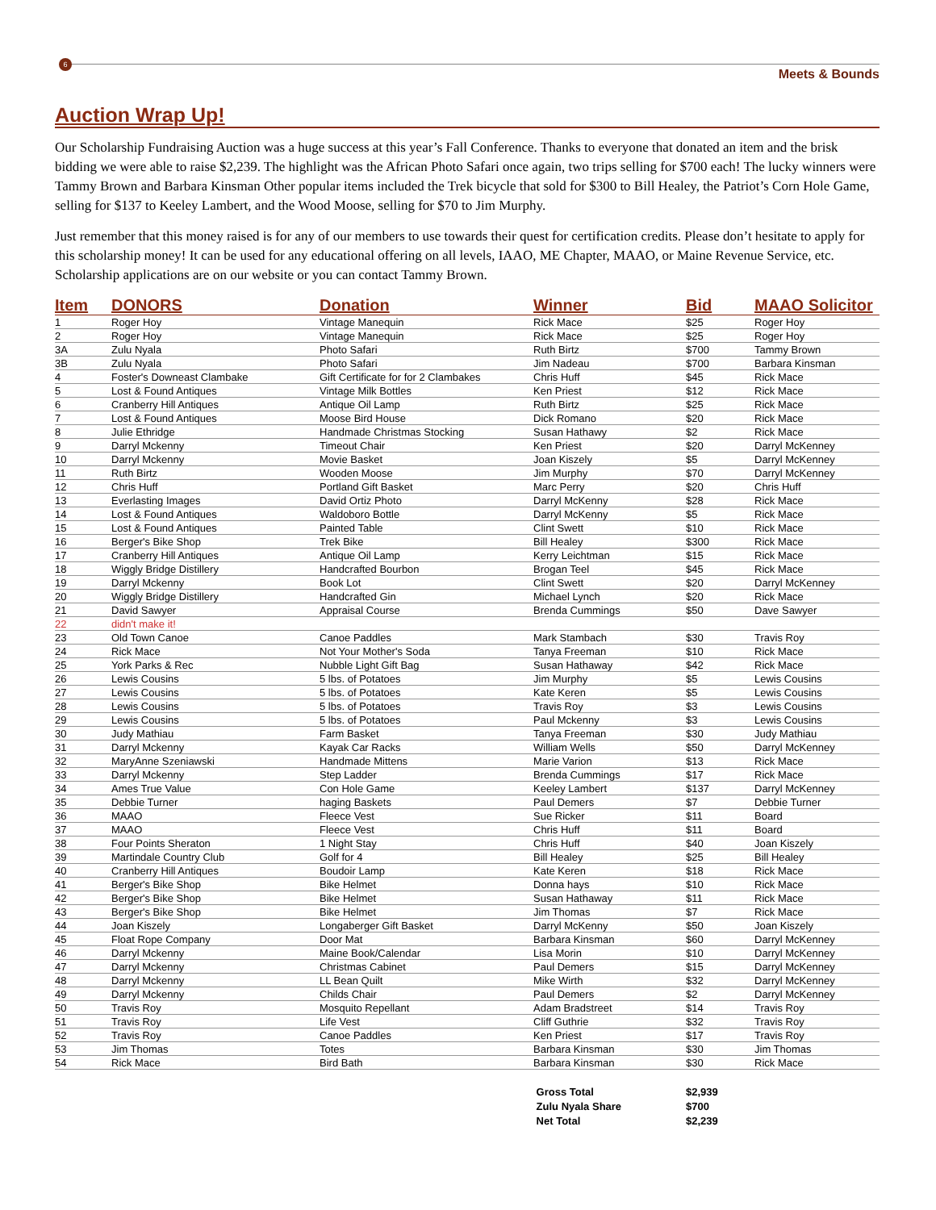6
Meets & Bounds
Auction Wrap Up!
Our Scholarship Fundraising Auction was a huge success at this year’s Fall Conference. Thanks to everyone that donated an item and the brisk bidding we were able to raise $2,239. The highlight was the African Photo Safari once again, two trips selling for $700 each! The lucky winners were Tammy Brown and Barbara Kinsman Other popular items included the Trek bicycle that sold for $300 to Bill Healey, the Patriot’s Corn Hole Game, selling for $137 to Keeley Lambert, and the Wood Moose, selling for $70 to Jim Murphy.
Just remember that this money raised is for any of our members to use towards their quest for certification credits. Please don’t hesitate to apply for this scholarship money! It can be used for any educational offering on all levels, IAAO, ME Chapter, MAAO, or Maine Revenue Service, etc. Scholarship applications are on our website or you can contact Tammy Brown.
| Item | DONORS | Donation | Winner | Bid | MAAO Solicitor |
| --- | --- | --- | --- | --- | --- |
| 1 | Roger Hoy | Vintage Manequin | Rick Mace | $25 | Roger Hoy |
| 2 | Roger Hoy | Vintage Manequin | Rick Mace | $25 | Roger Hoy |
| 3A | Zulu Nyala | Photo Safari | Ruth Birtz | $700 | Tammy Brown |
| 3B | Zulu Nyala | Photo Safari | Jim Nadeau | $700 | Barbara Kinsman |
| 4 | Foster's Downeast Clambake | Gift Certificate for for 2 Clambakes | Chris Huff | $45 | Rick Mace |
| 5 | Lost & Found Antiques | Vintage Milk Bottles | Ken Priest | $12 | Rick Mace |
| 6 | Cranberry Hill Antiques | Antique Oil Lamp | Ruth Birtz | $25 | Rick Mace |
| 7 | Lost & Found Antiques | Moose Bird House | Dick Romano | $20 | Rick Mace |
| 8 | Julie Ethridge | Handmade Christmas Stocking | Susan Hathawy | $2 | Rick Mace |
| 9 | Darryl Mckenny | Timeout Chair | Ken Priest | $20 | Darryl McKenney |
| 10 | Darryl Mckenny | Movie Basket | Joan Kiszely | $5 | Darryl McKenney |
| 11 | Ruth Birtz | Wooden Moose | Jim Murphy | $70 | Darryl McKenney |
| 12 | Chris Huff | Portland Gift Basket | Marc Perry | $20 | Chris Huff |
| 13 | Everlasting Images | David Ortiz Photo | Darryl McKenny | $28 | Rick Mace |
| 14 | Lost & Found Antiques | Waldoboro Bottle | Darryl McKenny | $5 | Rick Mace |
| 15 | Lost & Found Antiques | Painted Table | Clint Swett | $10 | Rick Mace |
| 16 | Berger's Bike Shop | Trek Bike | Bill Healey | $300 | Rick Mace |
| 17 | Cranberry Hill Antiques | Antique Oil Lamp | Kerry Leichtman | $15 | Rick Mace |
| 18 | Wiggly Bridge Distillery | Handcrafted Bourbon | Brogan Teel | $45 | Rick Mace |
| 19 | Darryl Mckenny | Book Lot | Clint Swett | $20 | Darryl McKenney |
| 20 | Wiggly Bridge Distillery | Handcrafted Gin | Michael Lynch | $20 | Rick Mace |
| 21 | David Sawyer | Appraisal Course | Brenda Cummings | $50 | Dave Sawyer |
| 22 | didn't make it! | | | | |
| 23 | Old Town Canoe | Canoe Paddles | Mark Stambach | $30 | Travis Roy |
| 24 | Rick Mace | Not Your Mother's Soda | Tanya Freeman | $10 | Rick Mace |
| 25 | York Parks & Rec | Nubble Light Gift Bag | Susan Hathaway | $42 | Rick Mace |
| 26 | Lewis Cousins | 5 lbs. of Potatoes | Jim Murphy | $5 | Lewis Cousins |
| 27 | Lewis Cousins | 5 lbs. of Potatoes | Kate Keren | $5 | Lewis Cousins |
| 28 | Lewis Cousins | 5 lbs. of Potatoes | Travis Roy | $3 | Lewis Cousins |
| 29 | Lewis Cousins | 5 lbs. of Potatoes | Paul Mckenny | $3 | Lewis Cousins |
| 30 | Judy Mathiau | Farm Basket | Tanya Freeman | $30 | Judy Mathiau |
| 31 | Darryl Mckenny | Kayak Car Racks | William Wells | $50 | Darryl McKenney |
| 32 | MaryAnne Szeniawski | Handmade Mittens | Marie Varion | $13 | Rick Mace |
| 33 | Darryl Mckenny | Step Ladder | Brenda Cummings | $17 | Rick Mace |
| 34 | Ames True Value | Con Hole Game | Keeley Lambert | $137 | Darryl McKenney |
| 35 | Debbie Turner | haging Baskets | Paul Demers | $7 | Debbie Turner |
| 36 | MAAO | Fleece Vest | Sue Ricker | $11 | Board |
| 37 | MAAO | Fleece Vest | Chris Huff | $11 | Board |
| 38 | Four Points Sheraton | 1 Night Stay | Chris Huff | $40 | Joan Kiszely |
| 39 | Martindale Country Club | Golf for 4 | Bill Healey | $25 | Bill Healey |
| 40 | Cranberry Hill Antiques | Boudoir Lamp | Kate Keren | $18 | Rick Mace |
| 41 | Berger's Bike Shop | Bike Helmet | Donna hays | $10 | Rick Mace |
| 42 | Berger's Bike Shop | Bike Helmet | Susan Hathaway | $11 | Rick Mace |
| 43 | Berger's Bike Shop | Bike Helmet | Jim Thomas | $7 | Rick Mace |
| 44 | Joan Kiszely | Longaberger Gift Basket | Darryl McKenny | $50 | Joan Kiszely |
| 45 | Float Rope Company | Door Mat | Barbara Kinsman | $60 | Darryl McKenney |
| 46 | Darryl Mckenny | Maine Book/Calendar | Lisa Morin | $10 | Darryl McKenney |
| 47 | Darryl Mckenny | Christmas Cabinet | Paul Demers | $15 | Darryl McKenney |
| 48 | Darryl Mckenny | LL Bean Quilt | Mike Wirth | $32 | Darryl McKenney |
| 49 | Darryl Mckenny | Childs Chair | Paul Demers | $2 | Darryl McKenney |
| 50 | Travis Roy | Mosquito Repellant | Adam Bradstreet | $14 | Travis Roy |
| 51 | Travis Roy | Life Vest | Cliff Guthrie | $32 | Travis Roy |
| 52 | Travis Roy | Canoe Paddles | Ken Priest | $17 | Travis Roy |
| 53 | Jim Thomas | Totes | Barbara Kinsman | $30 | Jim Thomas |
| 54 | Rick Mace | Bird Bath | Barbara Kinsman | $30 | Rick Mace |
| | | | Gross Total | $2,939 | |
| | | | Zulu Nyala Share | $700 | |
| | | | Net Total | $2,239 | |